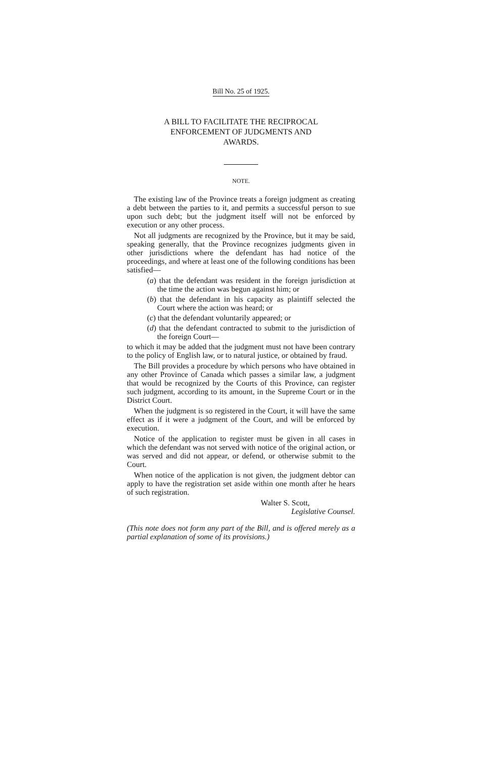Bill No. 25 of 1925.
A BILL TO FACILITATE THE RECIPROCAL
ENFORCEMENT OF JUDGMENTS AND
AWARDS.
NOTE.
The existing law of the Province treats a foreign judgment as creating a debt between the parties to it, and permits a successful person to sue upon such debt; but the judgment itself will not be enforced by execution or any other process.
Not all judgments are recognized by the Province, but it may be said, speaking generally, that the Province recognizes judgments given in other jurisdictions where the defendant has had notice of the proceedings, and where at least one of the following conditions has been satisfied—
(a) that the defendant was resident in the foreign jurisdiction at the time the action was begun against him; or
(b) that the defendant in his capacity as plaintiff selected the Court where the action was heard; or
(c) that the defendant voluntarily appeared; or
(d) that the defendant contracted to submit to the jurisdiction of the foreign Court—
to which it may be added that the judgment must not have been contrary to the policy of English law, or to natural justice, or obtained by fraud.
The Bill provides a procedure by which persons who have obtained in any other Province of Canada which passes a similar law, a judgment that would be recognized by the Courts of this Province, can register such judgment, according to its amount, in the Supreme Court or in the District Court.
When the judgment is so registered in the Court, it will have the same effect as if it were a judgment of the Court, and will be enforced by execution.
Notice of the application to register must be given in all cases in which the defendant was not served with notice of the original action, or was served and did not appear, or defend, or otherwise submit to the Court.
When notice of the application is not given, the judgment debtor can apply to have the registration set aside within one month after he hears of such registration.
Walter S. Scott,
Legislative Counsel.
(This note does not form any part of the Bill, and is offered merely as a partial explanation of some of its provisions.)